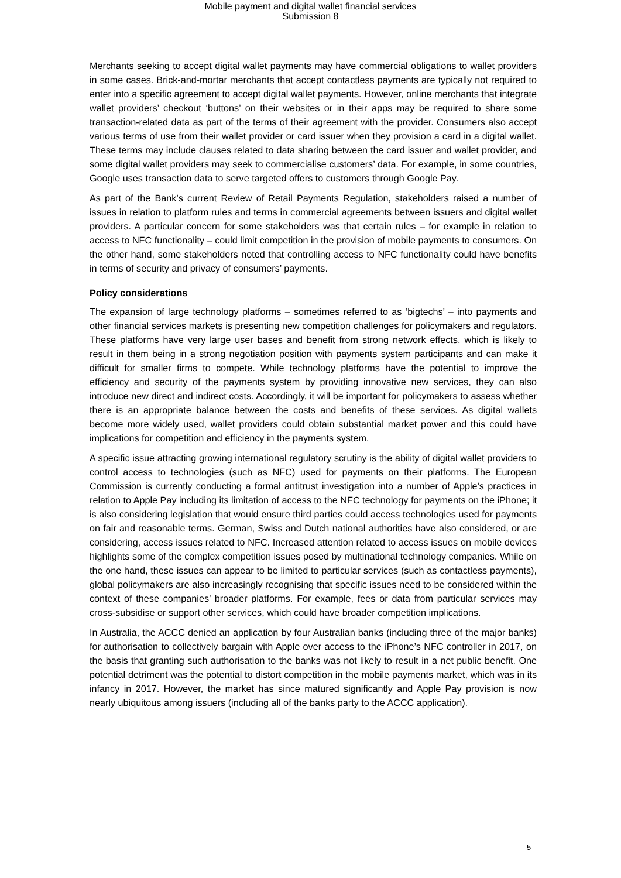Mobile payment and digital wallet financial services
Submission 8
Merchants seeking to accept digital wallet payments may have commercial obligations to wallet providers in some cases. Brick-and-mortar merchants that accept contactless payments are typically not required to enter into a specific agreement to accept digital wallet payments. However, online merchants that integrate wallet providers’ checkout ‘buttons’ on their websites or in their apps may be required to share some transaction-related data as part of the terms of their agreement with the provider. Consumers also accept various terms of use from their wallet provider or card issuer when they provision a card in a digital wallet. These terms may include clauses related to data sharing between the card issuer and wallet provider, and some digital wallet providers may seek to commercialise customers’ data. For example, in some countries, Google uses transaction data to serve targeted offers to customers through Google Pay.
As part of the Bank’s current Review of Retail Payments Regulation, stakeholders raised a number of issues in relation to platform rules and terms in commercial agreements between issuers and digital wallet providers. A particular concern for some stakeholders was that certain rules – for example in relation to access to NFC functionality – could limit competition in the provision of mobile payments to consumers. On the other hand, some stakeholders noted that controlling access to NFC functionality could have benefits in terms of security and privacy of consumers’ payments.
Policy considerations
The expansion of large technology platforms – sometimes referred to as ‘bigtechs’ – into payments and other financial services markets is presenting new competition challenges for policymakers and regulators. These platforms have very large user bases and benefit from strong network effects, which is likely to result in them being in a strong negotiation position with payments system participants and can make it difficult for smaller firms to compete. While technology platforms have the potential to improve the efficiency and security of the payments system by providing innovative new services, they can also introduce new direct and indirect costs. Accordingly, it will be important for policymakers to assess whether there is an appropriate balance between the costs and benefits of these services. As digital wallets become more widely used, wallet providers could obtain substantial market power and this could have implications for competition and efficiency in the payments system.
A specific issue attracting growing international regulatory scrutiny is the ability of digital wallet providers to control access to technologies (such as NFC) used for payments on their platforms. The European Commission is currently conducting a formal antitrust investigation into a number of Apple’s practices in relation to Apple Pay including its limitation of access to the NFC technology for payments on the iPhone; it is also considering legislation that would ensure third parties could access technologies used for payments on fair and reasonable terms. German, Swiss and Dutch national authorities have also considered, or are considering, access issues related to NFC. Increased attention related to access issues on mobile devices highlights some of the complex competition issues posed by multinational technology companies. While on the one hand, these issues can appear to be limited to particular services (such as contactless payments), global policymakers are also increasingly recognising that specific issues need to be considered within the context of these companies’ broader platforms. For example, fees or data from particular services may cross-subsidise or support other services, which could have broader competition implications.
In Australia, the ACCC denied an application by four Australian banks (including three of the major banks) for authorisation to collectively bargain with Apple over access to the iPhone’s NFC controller in 2017, on the basis that granting such authorisation to the banks was not likely to result in a net public benefit. One potential detriment was the potential to distort competition in the mobile payments market, which was in its infancy in 2017. However, the market has since matured significantly and Apple Pay provision is now nearly ubiquitous among issuers (including all of the banks party to the ACCC application).
5